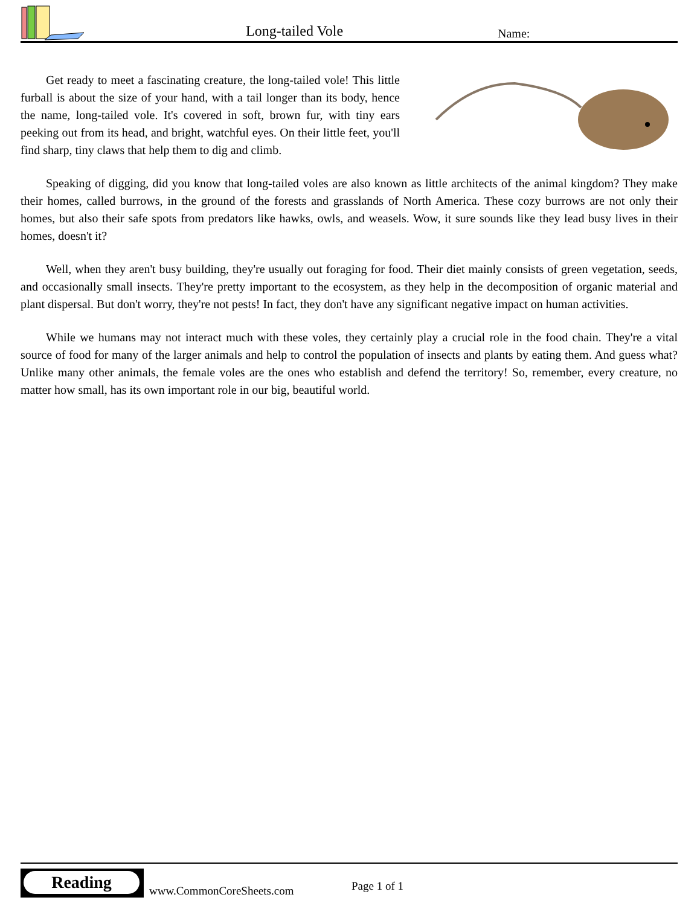Long-tailed Vole Name:
Get ready to meet a fascinating creature, the long-tailed vole! This little furball is about the size of your hand, with a tail longer than its body, hence the name, long-tailed vole. It's covered in soft, brown fur, with tiny ears peeking out from its head, and bright, watchful eyes. On their little feet, you'll find sharp, tiny claws that help them to dig and climb.
Speaking of digging, did you know that long-tailed voles are also known as little architects of the animal kingdom? They make their homes, called burrows, in the ground of the forests and grasslands of North America. These cozy burrows are not only their homes, but also their safe spots from predators like hawks, owls, and weasels. Wow, it sure sounds like they lead busy lives in their homes, doesn't it?
Well, when they aren't busy building, they're usually out foraging for food. Their diet mainly consists of green vegetation, seeds, and occasionally small insects. They're pretty important to the ecosystem, as they help in the decomposition of organic material and plant dispersal. But don't worry, they're not pests! In fact, they don't have any significant negative impact on human activities.
While we humans may not interact much with these voles, they certainly play a crucial role in the food chain. They're a vital source of food for many of the larger animals and help to control the population of insects and plants by eating them. And guess what? Unlike many other animals, the female voles are the ones who establish and defend the territory! So, remember, every creature, no matter how small, has its own important role in our big, beautiful world.
Reading
www.CommonCoreSheets.com Page 1 of 1